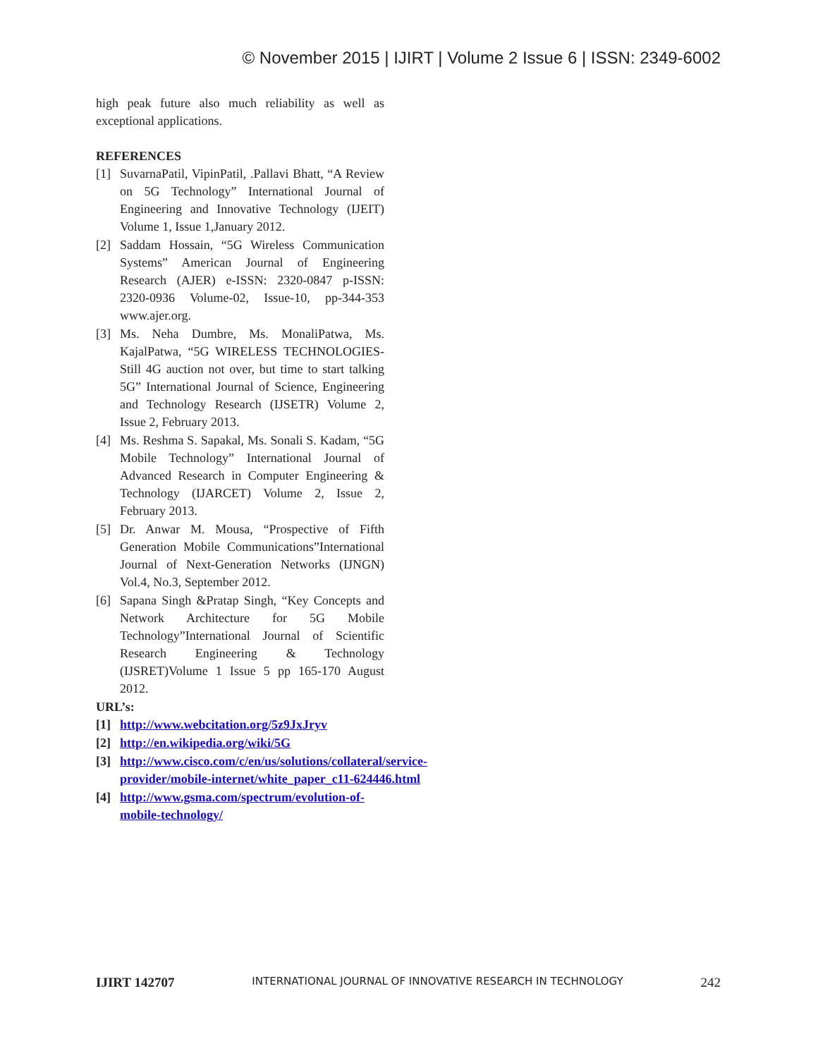© November 2015 | IJIRT | Volume 2 Issue 6 | ISSN: 2349-6002
high peak future also much reliability as well as exceptional applications.
REFERENCES
[1] SuvarnaPatil, VipinPatil, .Pallavi Bhatt, “A Review on 5G Technology” International Journal of Engineering and Innovative Technology (IJEIT) Volume 1, Issue 1,January 2012.
[2] Saddam Hossain, “5G Wireless Communication Systems” American Journal of Engineering Research (AJER) e-ISSN: 2320-0847 p-ISSN: 2320-0936 Volume-02, Issue-10, pp-344-353 www.ajer.org.
[3] Ms. Neha Dumbre, Ms. MonaliPatwa, Ms. KajalPatwa, “5G WIRELESS TECHNOLOGIES-Still 4G auction not over, but time to start talking 5G” International Journal of Science, Engineering and Technology Research (IJSETR) Volume 2, Issue 2, February 2013.
[4] Ms. Reshma S. Sapakal, Ms. Sonali S. Kadam, “5G Mobile Technology” International Journal of Advanced Research in Computer Engineering & Technology (IJARCET) Volume 2, Issue 2, February 2013.
[5] Dr. Anwar M. Mousa, “Prospective of Fifth Generation Mobile Communications”International Journal of Next-Generation Networks (IJNGN) Vol.4, No.3, September 2012.
[6] Sapana Singh &Pratap Singh, “Key Concepts and Network Architecture for 5G Mobile Technology”International Journal of Scientific Research Engineering & Technology (IJSRET)Volume 1 Issue 5 pp 165-170 August 2012.
URL’s:
[1] http://www.webcitation.org/5z9JxJryv
[2] http://en.wikipedia.org/wiki/5G
[3] http://www.cisco.com/c/en/us/solutions/collateral/service-provider/mobile-internet/white_paper_c11-624446.html
[4] http://www.gsma.com/spectrum/evolution-of-mobile-technology/
IJIRT 142707 INTERNATIONAL JOURNAL OF INNOVATIVE RESEARCH IN TECHNOLOGY 242